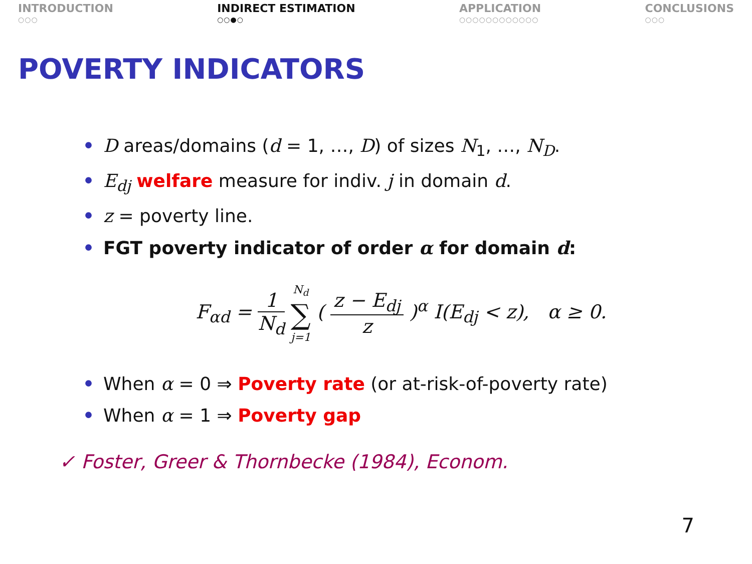INTRODUCTION
○○○
INDIRECT ESTIMATION
○○●○
APPLICATION
○○○○○○○○○○○○
CONCLUSIONS
○○○
POVERTY INDICATORS
• D areas/domains (d = 1, …, D) of sizes N<sub>1</sub>, …, N<sub>D</sub>.
• E<sub>dj</sub> welfare measure for indiv. j in domain d.
• z = poverty line.
• FGT poverty indicator of order α for domain d:
F<sub>αd</sub> = 1 N<sub>d</sub> N<sub>d</sub> ∑ j=1 ( z − E<sub>dj</sub> z )<sup>α</sup> I(E<sub>dj</sub> < z), α ≥ 0.
• When α = 0 ⇒ Poverty rate (or at-risk-of-poverty rate)
• When α = 1 ⇒ Poverty gap
✓ Foster, Greer & Thornbecke (1984), Econom.
7